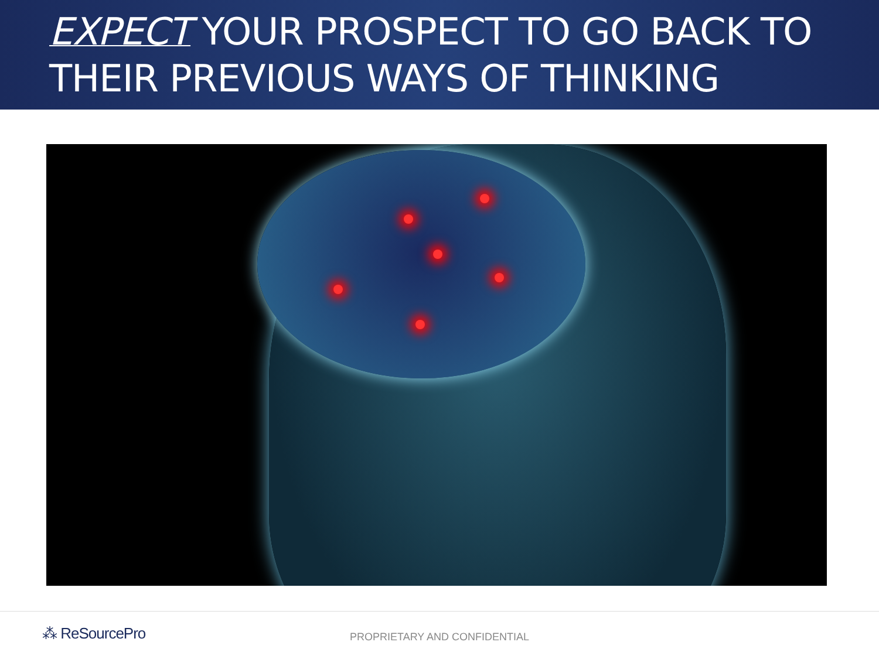EXPECT YOUR PROSPECT TO GO BACK TO THEIR PREVIOUS WAYS OF THINKING
⁂ ReSourcePro
PROPRIETARY AND CONFIDENTIAL